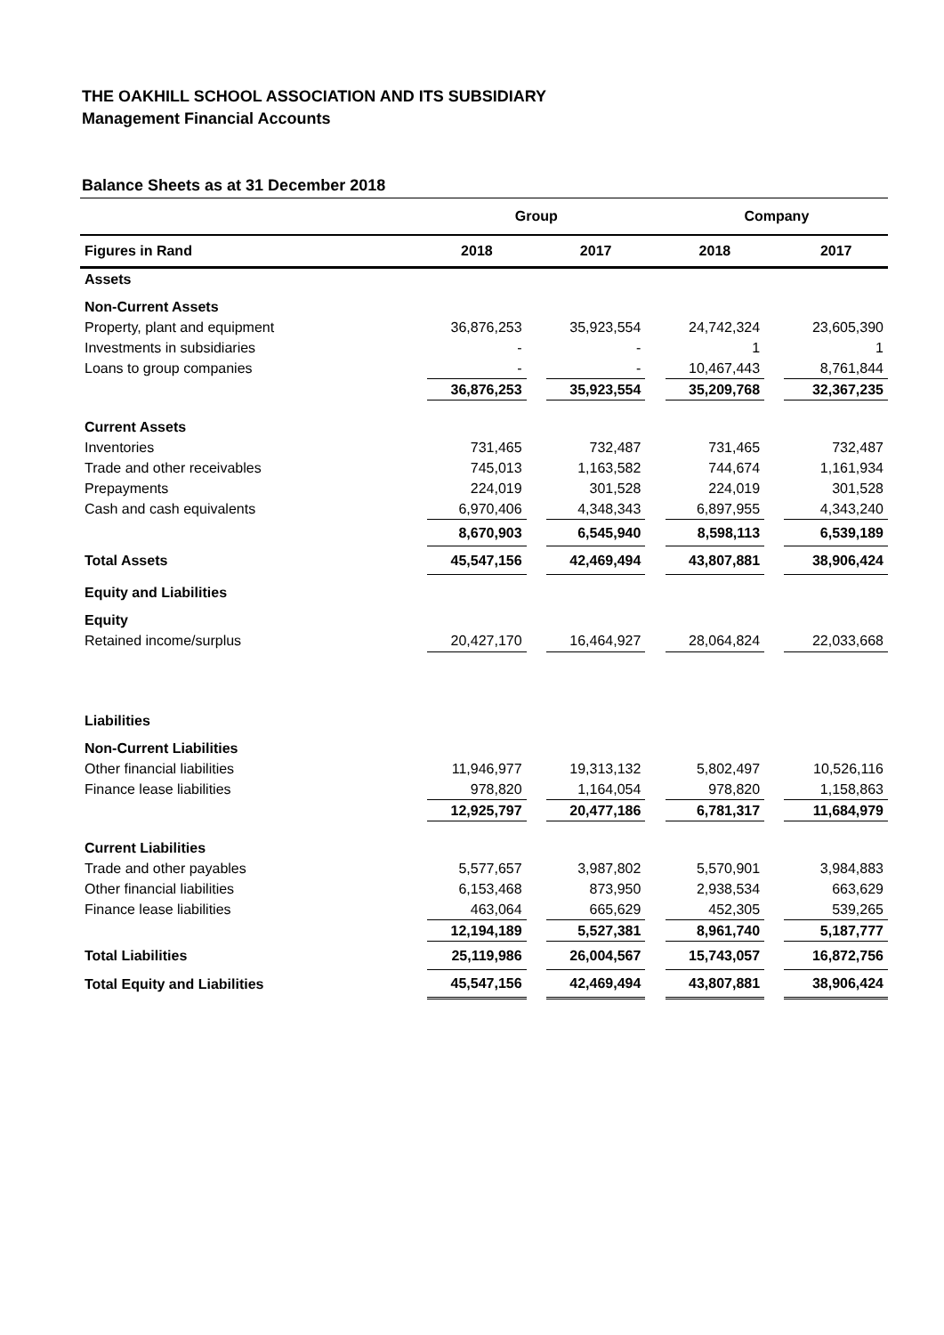THE OAKHILL SCHOOL ASSOCIATION AND ITS SUBSIDIARY
Management Financial Accounts
Balance Sheets as at 31 December 2018
| | Group | | | | Company | | |
| Figures in Rand | 2018 | | 2017 | | 2018 | | 2017 |
| Assets | | | | | | | |
| Non-Current Assets | | | | | | | |
| Property, plant and equipment | 36,876,253 | | 35,923,554 | | 24,742,324 | | 23,605,390 |
| Investments in subsidiaries | - | | - | | 1 | | 1 |
| Loans to group companies | - | | - | | 10,467,443 | | 8,761,844 |
| | 36,876,253 | | 35,923,554 | | 35,209,768 | | 32,367,235 |
| Current Assets | | | | | | | |
| Inventories | 731,465 | | 732,487 | | 731,465 | | 732,487 |
| Trade and other receivables | 745,013 | | 1,163,582 | | 744,674 | | 1,161,934 |
| Prepayments | 224,019 | | 301,528 | | 224,019 | | 301,528 |
| Cash and cash equivalents | 6,970,406 | | 4,348,343 | | 6,897,955 | | 4,343,240 |
| | 8,670,903 | | 6,545,940 | | 8,598,113 | | 6,539,189 |
| Total Assets | 45,547,156 | | 42,469,494 | | 43,807,881 | | 38,906,424 |
| Equity and Liabilities | | | | | | | |
| Equity | | | | | | | |
| Retained income/surplus | 20,427,170 | | 16,464,927 | | 28,064,824 | | 22,033,668 |
| Liabilities | | | | | | | |
| Non-Current Liabilities | | | | | | | |
| Other financial liabilities | 11,946,977 | | 19,313,132 | | 5,802,497 | | 10,526,116 |
| Finance lease liabilities | 978,820 | | 1,164,054 | | 978,820 | | 1,158,863 |
| | 12,925,797 | | 20,477,186 | | 6,781,317 | | 11,684,979 |
| Current Liabilities | | | | | | | |
| Trade and other payables | 5,577,657 | | 3,987,802 | | 5,570,901 | | 3,984,883 |
| Other financial liabilities | 6,153,468 | | 873,950 | | 2,938,534 | | 663,629 |
| Finance lease liabilities | 463,064 | | 665,629 | | 452,305 | | 539,265 |
| | 12,194,189 | | 5,527,381 | | 8,961,740 | | 5,187,777 |
| Total Liabilities | 25,119,986 | | 26,004,567 | | 15,743,057 | | 16,872,756 |
| Total Equity and Liabilities | 45,547,156 | | 42,469,494 | | 43,807,881 | | 38,906,424 |